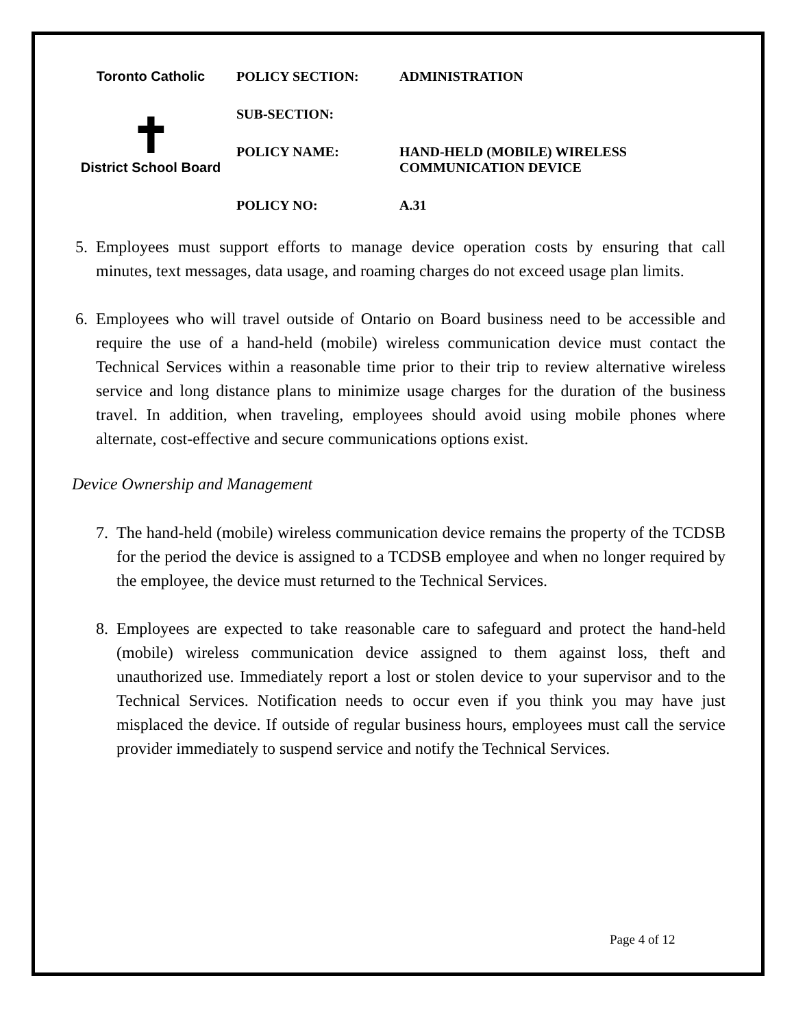Toronto Catholic
✝
District School Board
POLICY SECTION: ADMINISTRATION
SUB-SECTION:
POLICY NAME: HAND-HELD (MOBILE) WIRELESS
COMMUNICATION DEVICE
POLICY NO: A.31
5. Employees must support efforts to manage device operation costs by ensuring that call minutes, text messages, data usage, and roaming charges do not exceed usage plan limits.
6. Employees who will travel outside of Ontario on Board business need to be accessible and require the use of a hand-held (mobile) wireless communication device must contact the Technical Services within a reasonable time prior to their trip to review alternative wireless service and long distance plans to minimize usage charges for the duration of the business travel. In addition, when traveling, employees should avoid using mobile phones where alternate, cost-effective and secure communications options exist.
Device Ownership and Management
7. The hand-held (mobile) wireless communication device remains the property of the TCDSB for the period the device is assigned to a TCDSB employee and when no longer required by the employee, the device must returned to the Technical Services.
8. Employees are expected to take reasonable care to safeguard and protect the hand-held (mobile) wireless communication device assigned to them against loss, theft and unauthorized use. Immediately report a lost or stolen device to your supervisor and to the Technical Services. Notification needs to occur even if you think you may have just misplaced the device. If outside of regular business hours, employees must call the service provider immediately to suspend service and notify the Technical Services.
Page 4 of 12